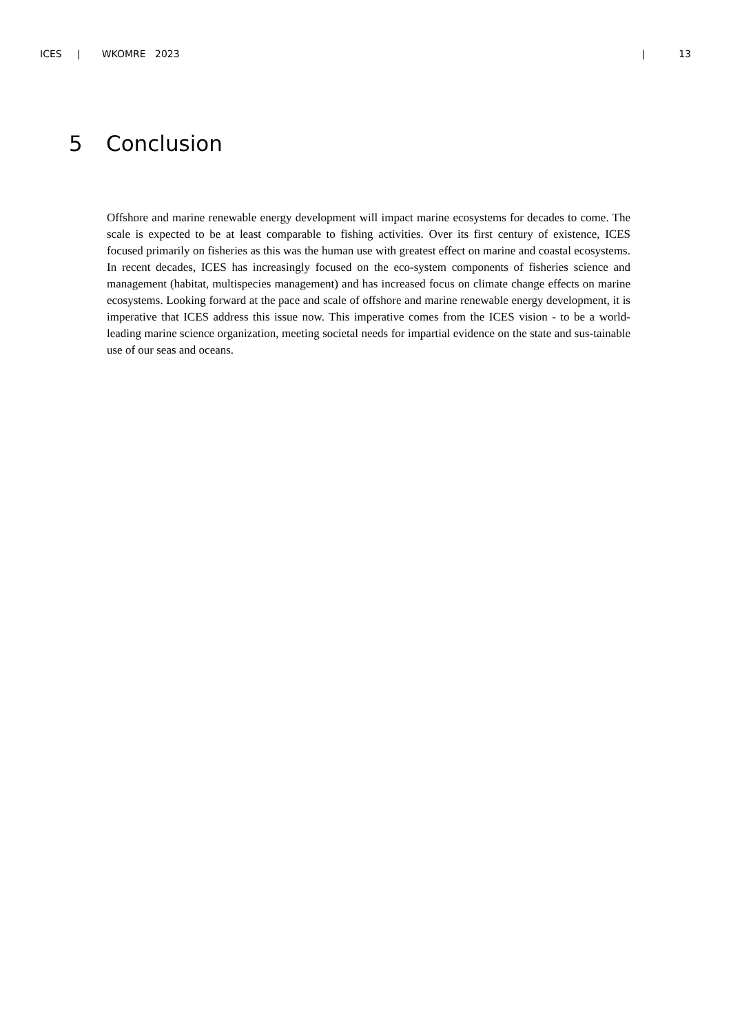ICES | WKOMRE 2023 | 13
5 Conclusion
Offshore and marine renewable energy development will impact marine ecosystems for decades to come. The scale is expected to be at least comparable to fishing activities. Over its first century of existence, ICES focused primarily on fisheries as this was the human use with greatest effect on marine and coastal ecosystems. In recent decades, ICES has increasingly focused on the eco-system components of fisheries science and management (habitat, multispecies management) and has increased focus on climate change effects on marine ecosystems. Looking forward at the pace and scale of offshore and marine renewable energy development, it is imperative that ICES address this issue now. This imperative comes from the ICES vision - to be a world-leading marine science organization, meeting societal needs for impartial evidence on the state and sus-tainable use of our seas and oceans.